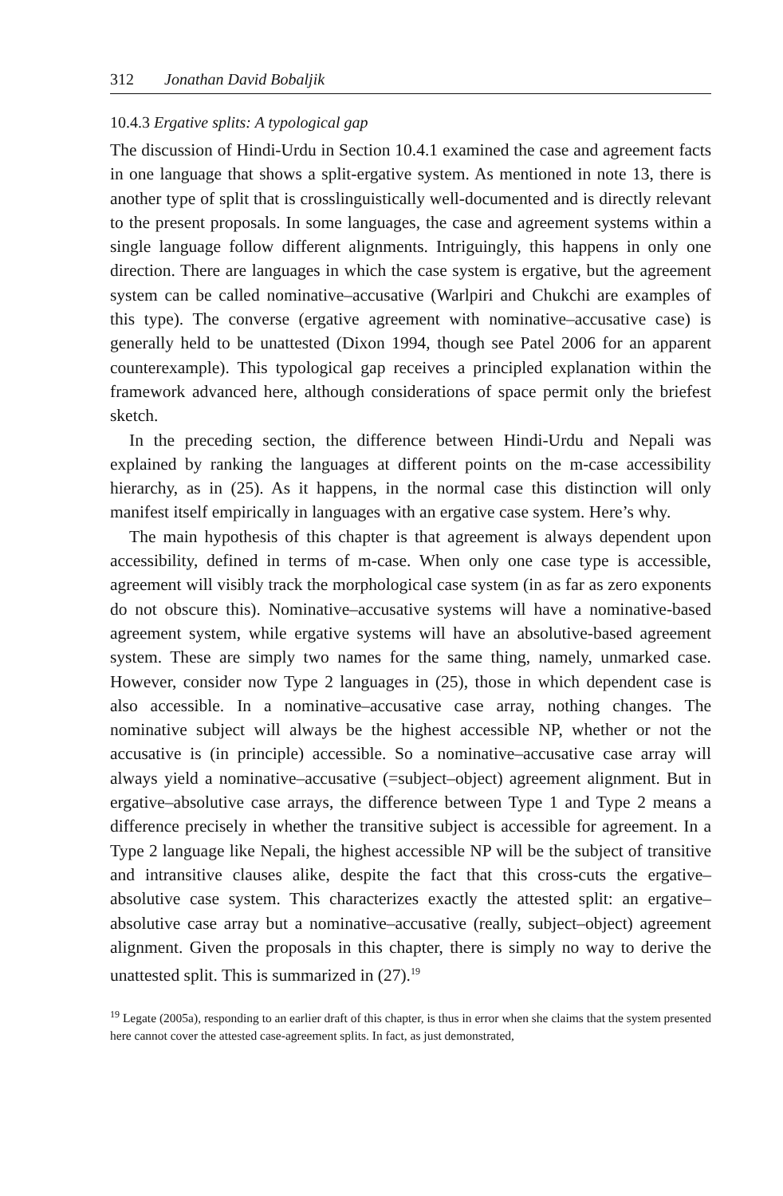312 Jonathan David Bobaljik
10.4.3 Ergative splits: A typological gap
The discussion of Hindi-Urdu in Section 10.4.1 examined the case and agreement facts in one language that shows a split-ergative system. As mentioned in note 13, there is another type of split that is crosslinguistically well-documented and is directly relevant to the present proposals. In some languages, the case and agreement systems within a single language follow different alignments. Intriguingly, this happens in only one direction. There are languages in which the case system is ergative, but the agreement system can be called nominative–accusative (Warlpiri and Chukchi are examples of this type). The converse (ergative agreement with nominative–accusative case) is generally held to be unattested (Dixon 1994, though see Patel 2006 for an apparent counterexample). This typological gap receives a principled explanation within the framework advanced here, although considerations of space permit only the briefest sketch.
In the preceding section, the difference between Hindi-Urdu and Nepali was explained by ranking the languages at different points on the m-case accessibility hierarchy, as in (25). As it happens, in the normal case this distinction will only manifest itself empirically in languages with an ergative case system. Here’s why.
The main hypothesis of this chapter is that agreement is always dependent upon accessibility, defined in terms of m-case. When only one case type is accessible, agreement will visibly track the morphological case system (in as far as zero exponents do not obscure this). Nominative–accusative systems will have a nominative-based agreement system, while ergative systems will have an absolutive-based agreement system. These are simply two names for the same thing, namely, unmarked case. However, consider now Type 2 languages in (25), those in which dependent case is also accessible. In a nominative–accusative case array, nothing changes. The nominative subject will always be the highest accessible NP, whether or not the accusative is (in principle) accessible. So a nominative–accusative case array will always yield a nominative–accusative (=subject–object) agreement alignment. But in ergative–absolutive case arrays, the difference between Type 1 and Type 2 means a difference precisely in whether the transitive subject is accessible for agreement. In a Type 2 language like Nepali, the highest accessible NP will be the subject of transitive and intransitive clauses alike, despite the fact that this cross-cuts the ergative–absolutive case system. This characterizes exactly the attested split: an ergative–absolutive case array but a nominative–accusative (really, subject–object) agreement alignment. Given the proposals in this chapter, there is simply no way to derive the unattested split. This is summarized in (27).<sup>19</sup>
<sup>19</sup> Legate (2005a), responding to an earlier draft of this chapter, is thus in error when she claims that the system presented here cannot cover the attested case-agreement splits. In fact, as just demonstrated,